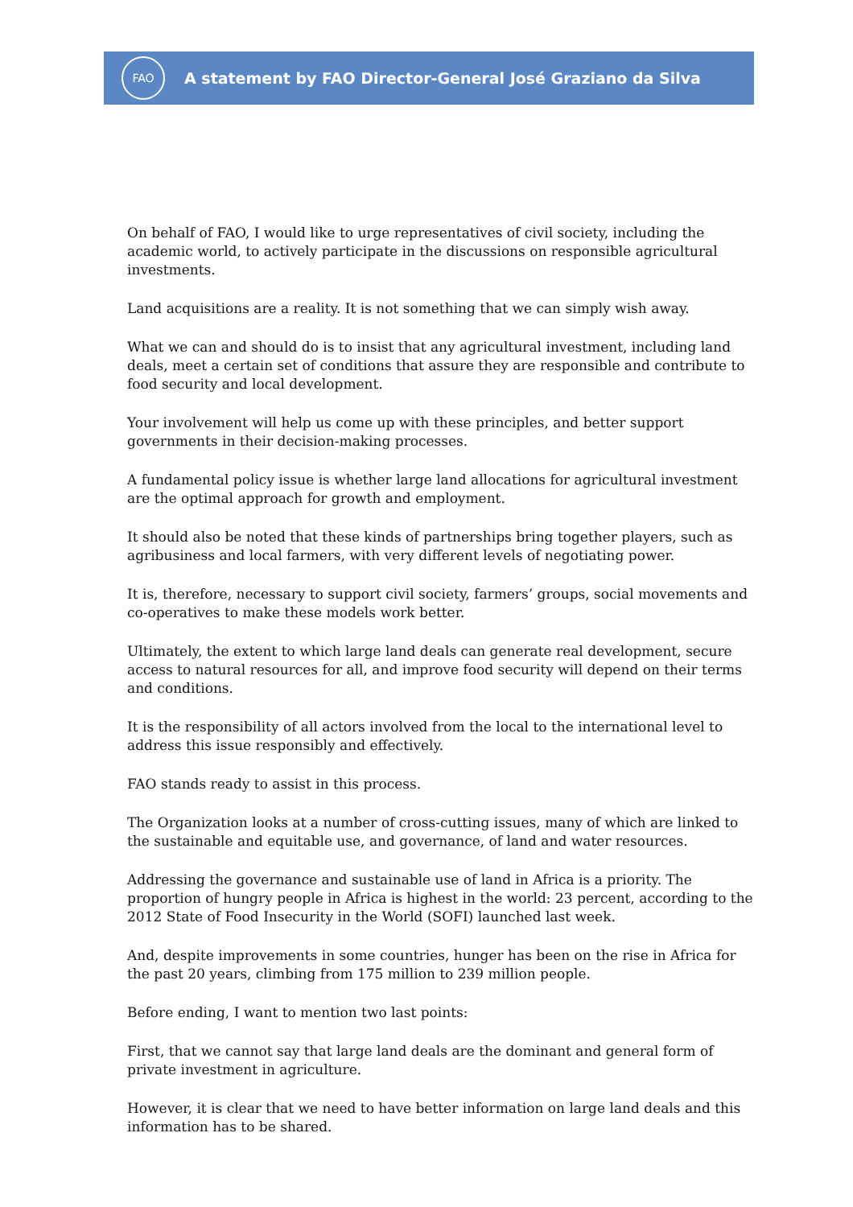FAO
A statement by FAO Director-General José Graziano da Silva
On behalf of FAO, I would like to urge representatives of civil society, including the academic world, to actively participate in the discussions on responsible agricultural investments.
Land acquisitions are a reality. It is not something that we can simply wish away.
What we can and should do is to insist that any agricultural investment, including land deals, meet a certain set of conditions that assure they are responsible and contribute to food security and local development.
Your involvement will help us come up with these principles, and better support governments in their decision-making processes.
A fundamental policy issue is whether large land allocations for agricultural investment are the optimal approach for growth and employment.
It should also be noted that these kinds of partnerships bring together players, such as agribusiness and local farmers, with very different levels of negotiating power.
It is, therefore, necessary to support civil society, farmers’ groups, social movements and co-operatives to make these models work better.
Ultimately, the extent to which large land deals can generate real development, secure access to natural resources for all, and improve food security will depend on their terms and conditions.
It is the responsibility of all actors involved from the local to the international level to address this issue responsibly and effectively.
FAO stands ready to assist in this process.
The Organization looks at a number of cross-cutting issues, many of which are linked to the sustainable and equitable use, and governance, of land and water resources.
Addressing the governance and sustainable use of land in Africa is a priority. The proportion of hungry people in Africa is highest in the world: 23 percent, according to the 2012 State of Food Insecurity in the World (SOFI) launched last week.
And, despite improvements in some countries, hunger has been on the rise in Africa for the past 20 years, climbing from 175 million to 239 million people.
Before ending, I want to mention two last points:
First, that we cannot say that large land deals are the dominant and general form of private investment in agriculture.
However, it is clear that we need to have better information on large land deals and this information has to be shared.